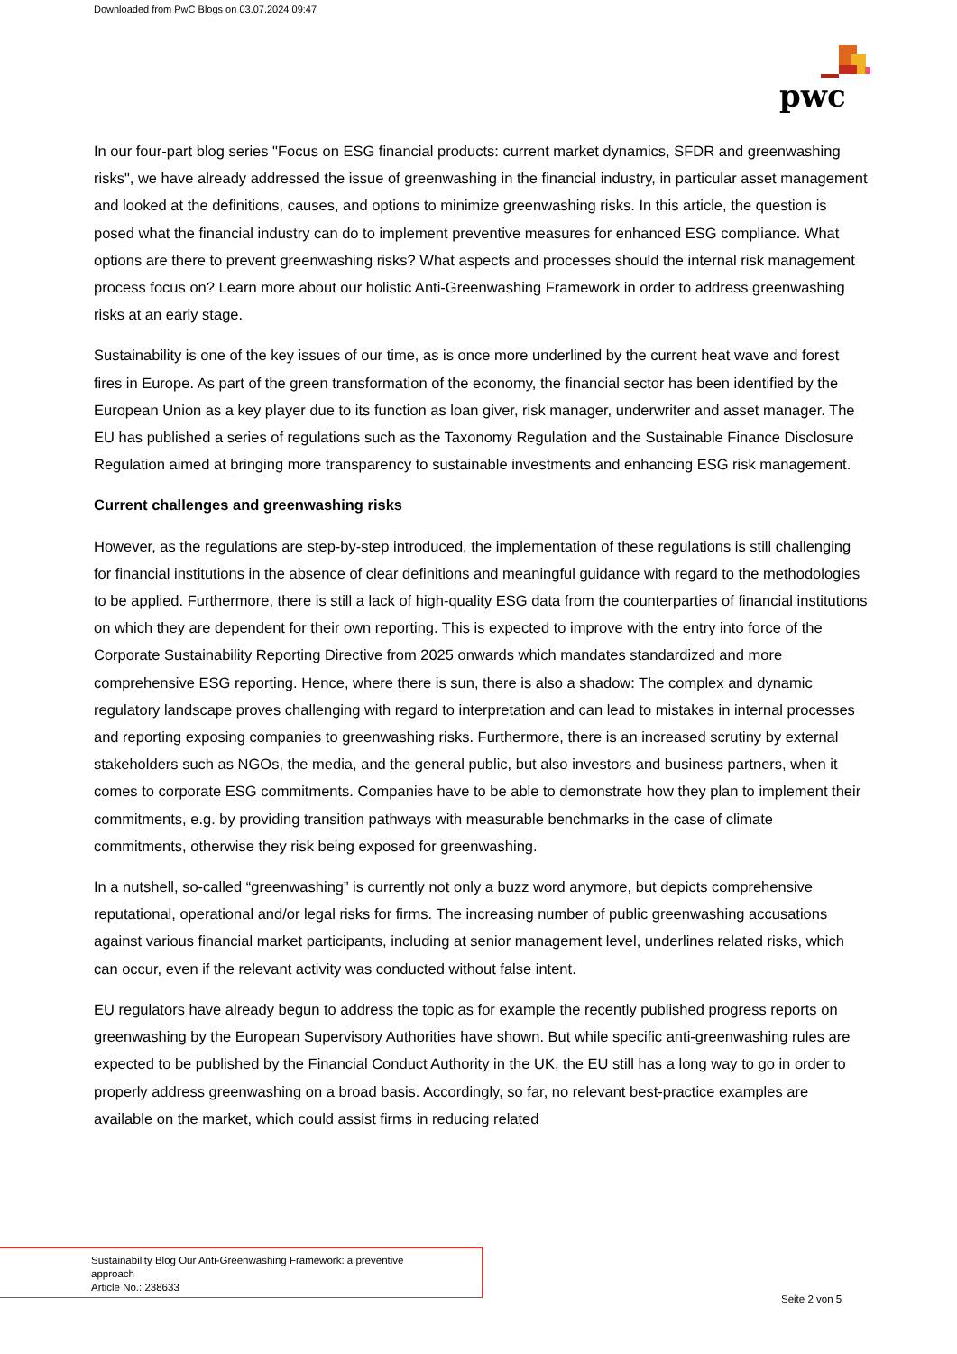Downloaded from PwC Blogs on 03.07.2024 09:47
pwc
In our four-part blog series "Focus on ESG financial products: current market dynamics, SFDR and greenwashing risks", we have already addressed the issue of greenwashing in the financial industry, in particular asset management and looked at the definitions, causes, and options to minimize greenwashing risks. In this article, the question is posed what the financial industry can do to implement preventive measures for enhanced ESG compliance. What options are there to prevent greenwashing risks? What aspects and processes should the internal risk management process focus on? Learn more about our holistic Anti-Greenwashing Framework in order to address greenwashing risks at an early stage.
Sustainability is one of the key issues of our time, as is once more underlined by the current heat wave and forest fires in Europe. As part of the green transformation of the economy, the financial sector has been identified by the European Union as a key player due to its function as loan giver, risk manager, underwriter and asset manager. The EU has published a series of regulations such as the Taxonomy Regulation and the Sustainable Finance Disclosure Regulation aimed at bringing more transparency to sustainable investments and enhancing ESG risk management.
Current challenges and greenwashing risks
However, as the regulations are step-by-step introduced, the implementation of these regulations is still challenging for financial institutions in the absence of clear definitions and meaningful guidance with regard to the methodologies to be applied. Furthermore, there is still a lack of high-quality ESG data from the counterparties of financial institutions on which they are dependent for their own reporting. This is expected to improve with the entry into force of the Corporate Sustainability Reporting Directive from 2025 onwards which mandates standardized and more comprehensive ESG reporting. Hence, where there is sun, there is also a shadow: The complex and dynamic regulatory landscape proves challenging with regard to interpretation and can lead to mistakes in internal processes and reporting exposing companies to greenwashing risks. Furthermore, there is an increased scrutiny by external stakeholders such as NGOs, the media, and the general public, but also investors and business partners, when it comes to corporate ESG commitments. Companies have to be able to demonstrate how they plan to implement their commitments, e.g. by providing transition pathways with measurable benchmarks in the case of climate commitments, otherwise they risk being exposed for greenwashing.
In a nutshell, so-called “greenwashing” is currently not only a buzz word anymore, but depicts comprehensive reputational, operational and/or legal risks for firms. The increasing number of public greenwashing accusations against various financial market participants, including at senior management level, underlines related risks, which can occur, even if the relevant activity was conducted without false intent.
EU regulators have already begun to address the topic as for example the recently published progress reports on greenwashing by the European Supervisory Authorities have shown. But while specific anti-greenwashing rules are expected to be published by the Financial Conduct Authority in the UK, the EU still has a long way to go in order to properly address greenwashing on a broad basis. Accordingly, so far, no relevant best-practice examples are available on the market, which could assist firms in reducing related
Sustainability Blog Our Anti-Greenwashing Framework: a preventive
approach
Article No.: 238633
Seite 2 von 5